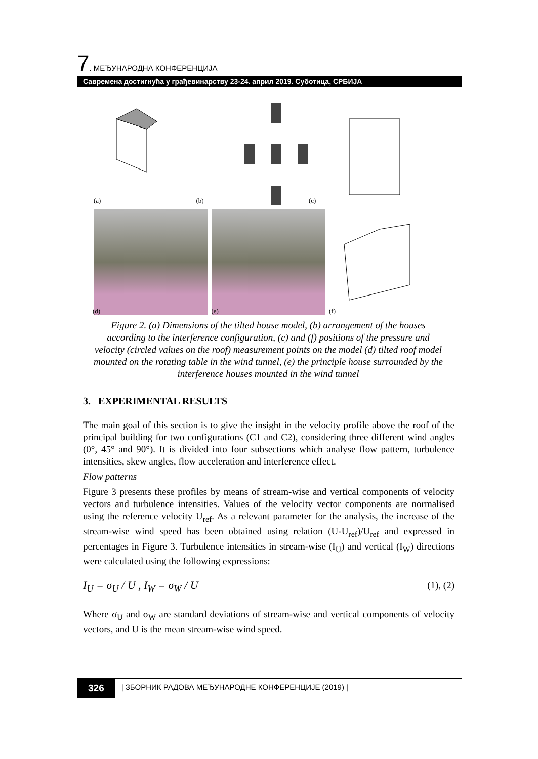7. МЕЂУНАРОДНА КОНФЕРЕНЦИЈА
Савремена достигнућа у грађевинарству 23-24. април 2019. Суботица, СРБИЈА
(a)
(b)
(c)
(d)
(e)
(f)
Figure 2. (a) Dimensions of the tilted house model, (b) arrangement of the houses according to the interference configuration, (c) and (f) positions of the pressure and velocity (circled values on the roof) measurement points on the model (d) tilted roof model mounted on the rotating table in the wind tunnel, (e) the principle house surrounded by the interference houses mounted in the wind tunnel
3. EXPERIMENTAL RESULTS
The main goal of this section is to give the insight in the velocity profile above the roof of the principal building for two configurations (C1 and C2), considering three different wind angles (0°, 45° and 90°). It is divided into four subsections which analyse flow pattern, turbulence intensities, skew angles, flow acceleration and interference effect.
Flow patterns
Figure 3 presents these profiles by means of stream-wise and vertical components of velocity vectors and turbulence intensities. Values of the velocity vector components are normalised using the reference velocity U<sub>ref</sub>. As a relevant parameter for the analysis, the increase of the stream-wise wind speed has been obtained using relation (U-U<sub>ref</sub>)/U<sub>ref</sub> and expressed in percentages in Figure 3. Turbulence intensities in stream-wise (I<sub>U</sub>) and vertical (I<sub>W</sub>) directions were calculated using the following expressions:
I<sub>U</sub> = σ<sub>U</sub> / U , I<sub>W</sub> = σ<sub>W</sub> / U (1), (2)
Where σ<sub>U</sub> and σ<sub>W</sub> are standard deviations of stream-wise and vertical components of velocity vectors, and U is the mean stream-wise wind speed.
326 | ЗБОРНИК РАДОВА МЕЂУНАРОДНЕ КОНФЕРЕНЦИЈЕ (2019) |